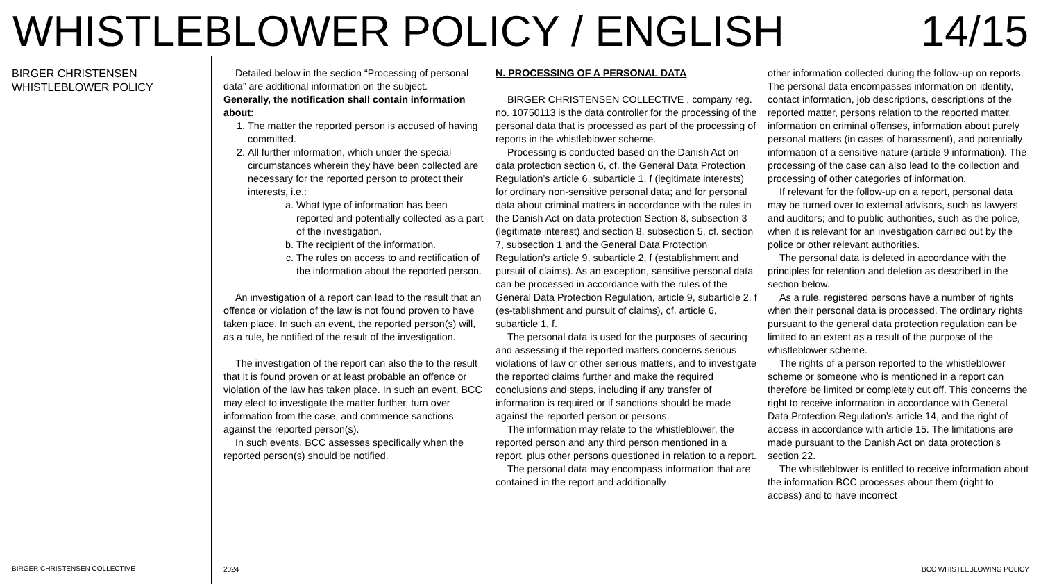WHISTLEBLOWER POLICY / ENGLISH
14/15
BIRGER CHRISTENSEN
WHISTLEBLOWER POLICY
Detailed below in the section “Processing of personal data” are additional information on the subject.
Generally, the notification shall contain information about:
1. The matter the reported person is accused of having committed.
2. All further information, which under the special circumstances wherein they have been collected are necessary for the reported person to protect their interests, i.e.:
a. What type of information has been reported and potentially collected as a part of the investigation.
b. The recipient of the information.
c. The rules on access to and rectification of the information about the reported person.
An investigation of a report can lead to the result that an offence or violation of the law is not found proven to have taken place. In such an event, the reported person(s) will, as a rule, be notified of the result of the investigation.
The investigation of the report can also the to the result that it is found proven or at least probable an offence or violation of the law has taken place. In such an event, BCC may elect to investigate the matter further, turn over information from the case, and commence sanctions against the reported person(s).
In such events, BCC assesses specifically when the reported person(s) should be notified.
N. PROCESSING OF A PERSONAL DATA
BIRGER CHRISTENSEN COLLECTIVE , company reg. no. 10750113 is the data controller for the processing of the personal data that is processed as part of the processing of reports in the whistleblower scheme.
Processing is conducted based on the Danish Act on data protection section 6, cf. the General Data Protection Regulation’s article 6, subarticle 1, f (legitimate interests) for ordinary non-sensitive personal data; and for personal data about criminal matters in accordance with the rules in the Danish Act on data protection Section 8, subsection 3 (legitimate interest) and section 8, subsection 5, cf. section 7, subsection 1 and the General Data Protection Regulation’s article 9, subarticle 2, f (establishment and pursuit of claims). As an exception, sensitive personal data can be processed in accordance with the rules of the General Data Protection Regulation, article 9, subarticle 2, f (es-tablishment and pursuit of claims), cf. article 6, subarticle 1, f.
The personal data is used for the purposes of securing and assessing if the reported matters concerns serious violations of law or other serious matters, and to investigate the reported claims further and make the required conclusions and steps, including if any transfer of information is required or if sanctions should be made against the reported person or persons.
The information may relate to the whistleblower, the reported person and any third person mentioned in a report, plus other persons questioned in relation to a report.
The personal data may encompass information that are contained in the report and additionally
other information collected during the follow-up on reports. The personal data encompasses information on identity, contact information, job descriptions, descriptions of the reported matter, persons relation to the reported matter, information on criminal offenses, information about purely personal matters (in cases of harassment), and potentially information of a sensitive nature (article 9 information). The processing of the case can also lead to the collection and processing of other categories of information.
If relevant for the follow-up on a report, personal data may be turned over to external advisors, such as lawyers and auditors; and to public authorities, such as the police, when it is relevant for an investigation carried out by the police or other relevant authorities.
The personal data is deleted in accordance with the principles for retention and deletion as described in the section below.
As a rule, registered persons have a number of rights when their personal data is processed. The ordinary rights pursuant to the general data protection regulation can be limited to an extent as a result of the purpose of the whistleblower scheme.
The rights of a person reported to the whistleblower scheme or someone who is mentioned in a report can therefore be limited or completely cut off. This concerns the right to receive information in accordance with General Data Protection Regulation’s article 14, and the right of access in accordance with article 15. The limitations are made pursuant to the Danish Act on data protection’s section 22.
The whistleblower is entitled to receive information about the information BCC processes about them (right to access) and to have incorrect
BIRGER CHRISTENSEN COLLECTIVE
2024 BCC WHISTLEBLOWING POLICY